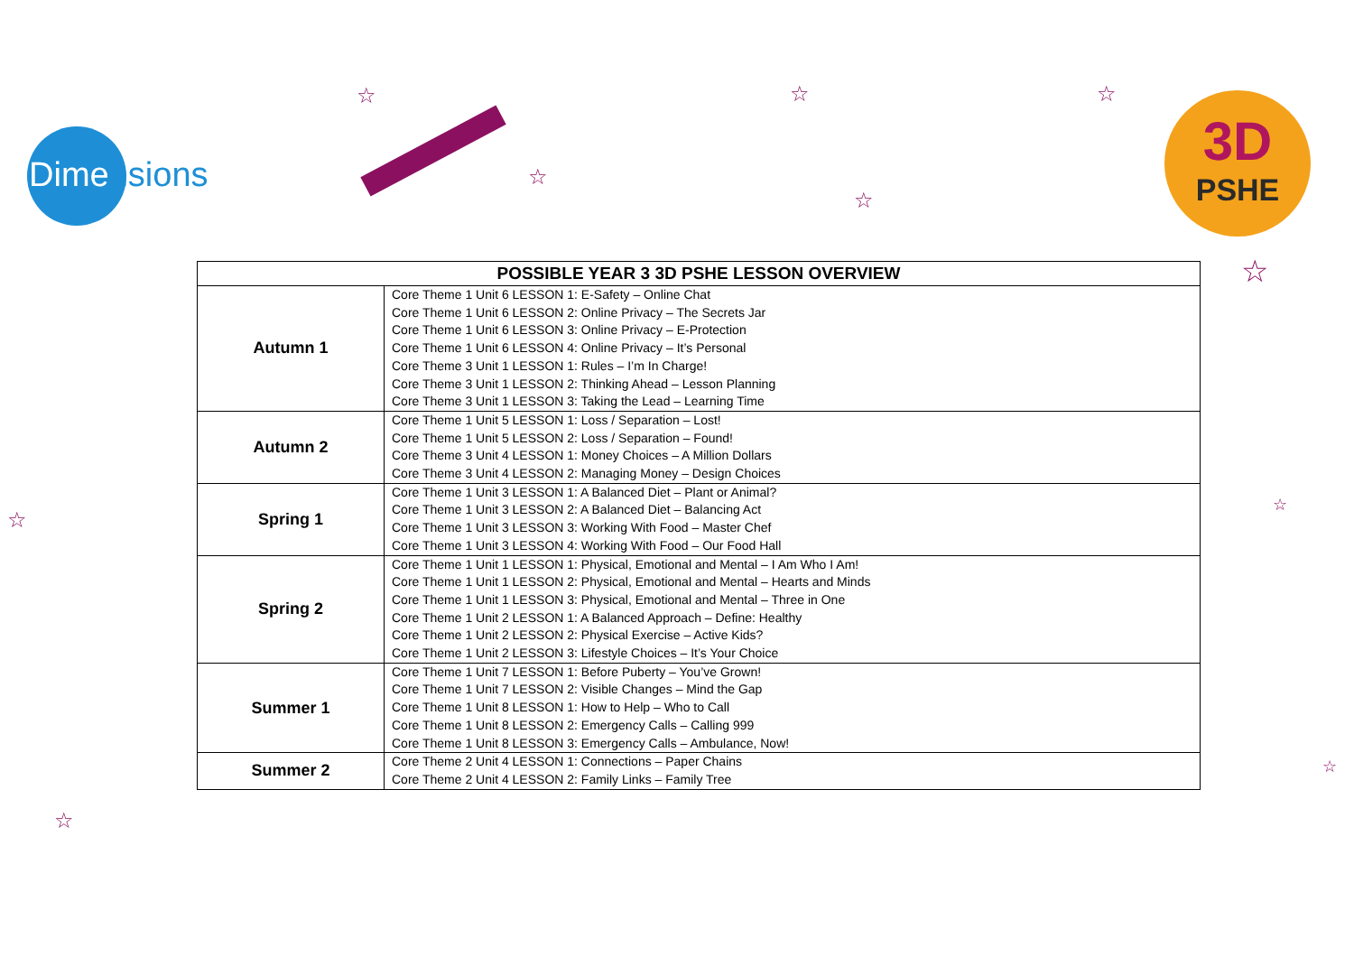Dimensions
☆
☆
☆
☆
☆
3D
PSHE
| POSSIBLE YEAR 3 3D PSHE LESSON OVERVIEW | |
| --- | --- |
| Autumn 1 | Core Theme 1 Unit 6 LESSON 1: E-Safety – Online Chat Core Theme 1 Unit 6 LESSON 2: Online Privacy – The Secrets Jar Core Theme 1 Unit 6 LESSON 3: Online Privacy – E-Protection Core Theme 1 Unit 6 LESSON 4: Online Privacy – It’s Personal Core Theme 3 Unit 1 LESSON 1: Rules – I’m In Charge! Core Theme 3 Unit 1 LESSON 2: Thinking Ahead – Lesson Planning Core Theme 3 Unit 1 LESSON 3: Taking the Lead – Learning Time |
| Autumn 2 | Core Theme 1 Unit 5 LESSON 1: Loss / Separation – Lost! Core Theme 1 Unit 5 LESSON 2: Loss / Separation – Found! Core Theme 3 Unit 4 LESSON 1: Money Choices – A Million Dollars Core Theme 3 Unit 4 LESSON 2: Managing Money – Design Choices |
| Spring 1 | Core Theme 1 Unit 3 LESSON 1: A Balanced Diet – Plant or Animal? Core Theme 1 Unit 3 LESSON 2: A Balanced Diet – Balancing Act Core Theme 1 Unit 3 LESSON 3: Working With Food – Master Chef Core Theme 1 Unit 3 LESSON 4: Working With Food – Our Food Hall |
| Spring 2 | Core Theme 1 Unit 1 LESSON 1: Physical, Emotional and Mental – I Am Who I Am! Core Theme 1 Unit 1 LESSON 2: Physical, Emotional and Mental – Hearts and Minds Core Theme 1 Unit 1 LESSON 3: Physical, Emotional and Mental – Three in One Core Theme 1 Unit 2 LESSON 1: A Balanced Approach – Define: Healthy Core Theme 1 Unit 2 LESSON 2: Physical Exercise – Active Kids? Core Theme 1 Unit 2 LESSON 3: Lifestyle Choices – It’s Your Choice |
| Summer 1 | Core Theme 1 Unit 7 LESSON 1: Before Puberty – You’ve Grown! Core Theme 1 Unit 7 LESSON 2: Visible Changes – Mind the Gap Core Theme 1 Unit 8 LESSON 1: How to Help – Who to Call Core Theme 1 Unit 8 LESSON 2: Emergency Calls – Calling 999 Core Theme 1 Unit 8 LESSON 3: Emergency Calls – Ambulance, Now! |
| Summer 2 | Core Theme 2 Unit 4 LESSON 1: Connections – Paper Chains Core Theme 2 Unit 4 LESSON 2: Family Links – Family Tree |
☆
☆
☆
☆
☆